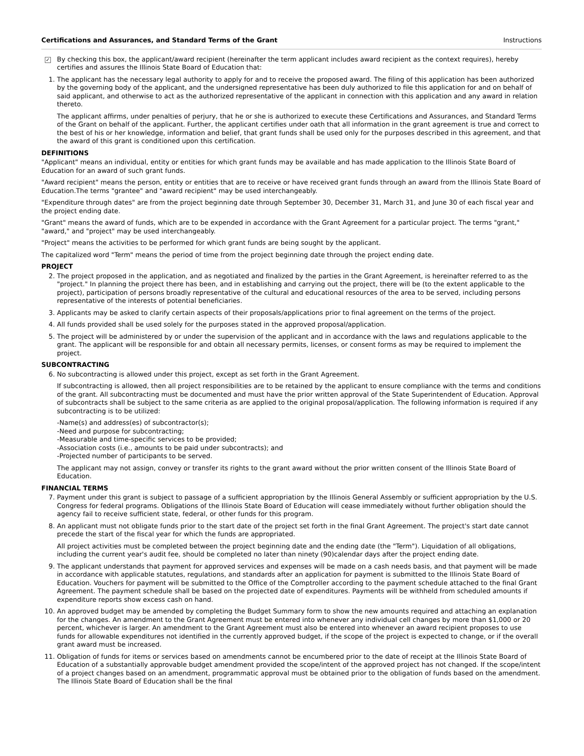Certifications and Assurances, and Standard Terms of the Grant Instructions
✓
By checking this box, the applicant/award recipient (hereinafter the term applicant includes award recipient as the context requires), hereby certifies and assures the Illinois State Board of Education that:
1. The applicant has the necessary legal authority to apply for and to receive the proposed award. The filing of this application has been authorized by the governing body of the applicant, and the undersigned representative has been duly authorized to file this application for and on behalf of said applicant, and otherwise to act as the authorized representative of the applicant in connection with this application and any award in relation thereto.
The applicant affirms, under penalties of perjury, that he or she is authorized to execute these Certifications and Assurances, and Standard Terms of the Grant on behalf of the applicant. Further, the applicant certifies under oath that all information in the grant agreement is true and correct to the best of his or her knowledge, information and belief, that grant funds shall be used only for the purposes described in this agreement, and that the award of this grant is conditioned upon this certification.
DEFINITIONS
"Applicant" means an individual, entity or entities for which grant funds may be available and has made application to the Illinois State Board of Education for an award of such grant funds.
"Award recipient" means the person, entity or entities that are to receive or have received grant funds through an award from the Illinois State Board of Education.The terms "grantee" and "award recipient" may be used interchangeably.
"Expenditure through dates" are from the project beginning date through September 30, December 31, March 31, and June 30 of each fiscal year and the project ending date.
"Grant" means the award of funds, which are to be expended in accordance with the Grant Agreement for a particular project. The terms "grant," "award," and "project" may be used interchangeably.
"Project" means the activities to be performed for which grant funds are being sought by the applicant.
The capitalized word "Term" means the period of time from the project beginning date through the project ending date.
PROJECT
2. The project proposed in the application, and as negotiated and finalized by the parties in the Grant Agreement, is hereinafter referred to as the "project." In planning the project there has been, and in establishing and carrying out the project, there will be (to the extent applicable to the project), participation of persons broadly representative of the cultural and educational resources of the area to be served, including persons representative of the interests of potential beneficiaries.
3. Applicants may be asked to clarify certain aspects of their proposals/applications prior to final agreement on the terms of the project.
4. All funds provided shall be used solely for the purposes stated in the approved proposal/application.
5. The project will be administered by or under the supervision of the applicant and in accordance with the laws and regulations applicable to the grant. The applicant will be responsible for and obtain all necessary permits, licenses, or consent forms as may be required to implement the project.
SUBCONTRACTING
6. No subcontracting is allowed under this project, except as set forth in the Grant Agreement.
If subcontracting is allowed, then all project responsibilities are to be retained by the applicant to ensure compliance with the terms and conditions of the grant. All subcontracting must be documented and must have the prior written approval of the State Superintendent of Education. Approval of subcontracts shall be subject to the same criteria as are applied to the original proposal/application. The following information is required if any subcontracting is to be utilized:
-Name(s) and address(es) of subcontractor(s);
-Need and purpose for subcontracting;
-Measurable and time-specific services to be provided;
-Association costs (i.e., amounts to be paid under subcontracts); and
-Projected number of participants to be served.
The applicant may not assign, convey or transfer its rights to the grant award without the prior written consent of the Illinois State Board of Education.
FINANCIAL TERMS
7. Payment under this grant is subject to passage of a sufficient appropriation by the Illinois General Assembly or sufficient appropriation by the U.S. Congress for federal programs. Obligations of the Illinois State Board of Education will cease immediately without further obligation should the agency fail to receive sufficient state, federal, or other funds for this program.
8. An applicant must not obligate funds prior to the start date of the project set forth in the final Grant Agreement. The project's start date cannot precede the start of the fiscal year for which the funds are appropriated.
All project activities must be completed between the project beginning date and the ending date (the "Term"). Liquidation of all obligations, including the current year's audit fee, should be completed no later than ninety (90)calendar days after the project ending date.
9. The applicant understands that payment for approved services and expenses will be made on a cash needs basis, and that payment will be made in accordance with applicable statutes, regulations, and standards after an application for payment is submitted to the Illinois State Board of Education. Vouchers for payment will be submitted to the Office of the Comptroller according to the payment schedule attached to the final Grant Agreement. The payment schedule shall be based on the projected date of expenditures. Payments will be withheld from scheduled amounts if expenditure reports show excess cash on hand.
10. An approved budget may be amended by completing the Budget Summary form to show the new amounts required and attaching an explanation for the changes. An amendment to the Grant Agreement must be entered into whenever any individual cell changes by more than $1,000 or 20 percent, whichever is larger. An amendment to the Grant Agreement must also be entered into whenever an award recipient proposes to use funds for allowable expenditures not identified in the currently approved budget, if the scope of the project is expected to change, or if the overall grant award must be increased.
11. Obligation of funds for items or services based on amendments cannot be encumbered prior to the date of receipt at the Illinois State Board of Education of a substantially approvable budget amendment provided the scope/intent of the approved project has not changed. If the scope/intent of a project changes based on an amendment, programmatic approval must be obtained prior to the obligation of funds based on the amendment. The Illinois State Board of Education shall be the final